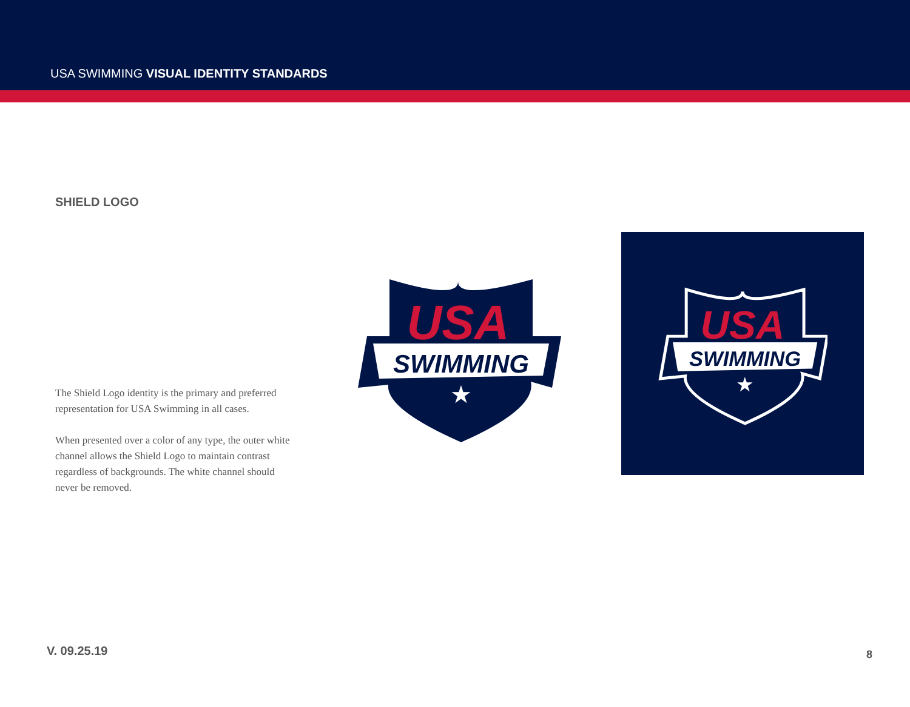USA SWIMMING VISUAL IDENTITY STANDARDS
SHIELD LOGO
The Shield Logo identity is the primary and preferred representation for USA Swimming in all cases.
When presented over a color of any type, the outer white channel allows the Shield Logo to maintain contrast regardless of backgrounds. The white channel should never be removed.
USA
SWIMMING
★
USA
SWIMMING
★
V. 09.25.19 8